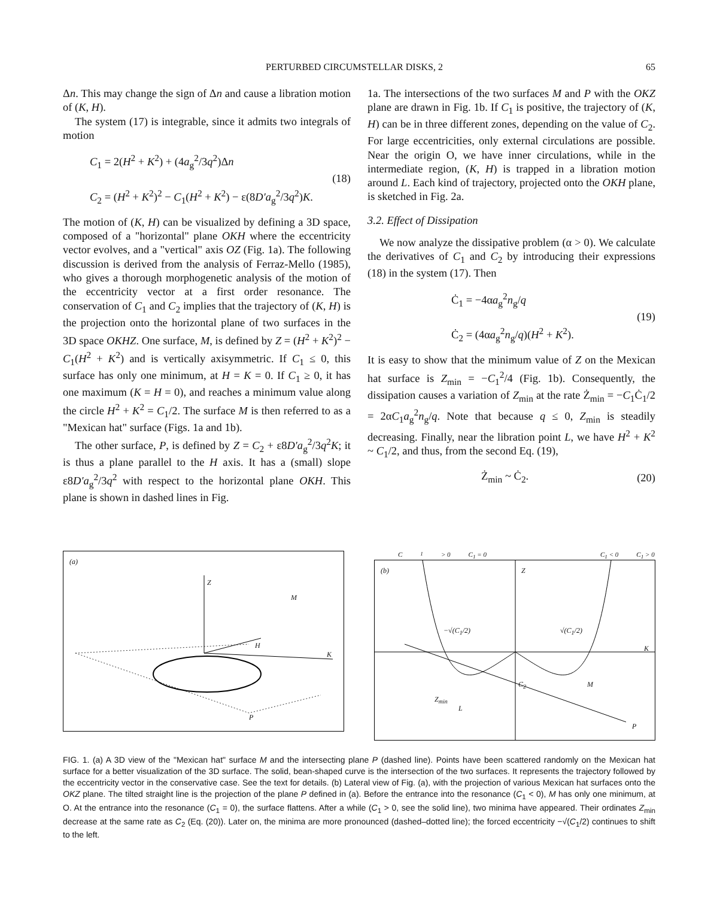PERTURBED CIRCUMSTELLAR DISKS, 2 65
Δn. This may change the sign of Δn and cause a libration motion of (K, H).
The system (17) is integrable, since it admits two integrals of motion
C<sub>1</sub> = 2(H<sup>2</sup> + K<sup>2</sup>) + (4a<sub>g</sub><sup>2</sup>/3q<sup>2</sup>)Δn
C<sub>2</sub> = (H<sup>2</sup> + K<sup>2</sup>)<sup>2</sup> − C<sub>1</sub>(H<sup>2</sup> + K<sup>2</sup>) − ε(8D′a<sub>g</sub><sup>2</sup>/3q<sup>2</sup>)K.
(18)
The motion of (K, H) can be visualized by defining a 3D space, composed of a "horizontal" plane OKH where the eccentricity vector evolves, and a "vertical" axis OZ (Fig. 1a). The following discussion is derived from the analysis of Ferraz-Mello (1985), who gives a thorough morphogenetic analysis of the motion of the eccentricity vector at a first order resonance. The conservation of C<sub>1</sub> and C<sub>2</sub> implies that the trajectory of (K, H) is the projection onto the horizontal plane of two surfaces in the 3D space OKHZ. One surface, M, is defined by Z = (H<sup>2</sup> + K<sup>2</sup>)<sup>2</sup> − C<sub>1</sub>(H<sup>2</sup> + K<sup>2</sup>) and is vertically axisymmetric. If C<sub>1</sub> ≤ 0, this surface has only one minimum, at H = K = 0. If C<sub>1</sub> ≥ 0, it has one maximum (K = H = 0), and reaches a minimum value along the circle H<sup>2</sup> + K<sup>2</sup> = C<sub>1</sub>/2. The surface M is then referred to as a "Mexican hat" surface (Figs. 1a and 1b).
The other surface, P, is defined by Z = C<sub>2</sub> + ε8D′a<sub>g</sub><sup>2</sup>/3q<sup>2</sup>K; it is thus a plane parallel to the H axis. It has a (small) slope ε8D′a<sub>g</sub><sup>2</sup>/3q<sup>2</sup> with respect to the horizontal plane OKH. This plane is shown in dashed lines in Fig.
1a. The intersections of the two surfaces M and P with the OKZ plane are drawn in Fig. 1b. If C<sub>1</sub> is positive, the trajectory of (K, H) can be in three different zones, depending on the value of C<sub>2</sub>. For large eccentricities, only external circulations are possible. Near the origin O, we have inner circulations, while in the intermediate region, (K, H) is trapped in a libration motion around L. Each kind of trajectory, projected onto the OKH plane, is sketched in Fig. 2a.
3.2. Effect of Dissipation
We now analyze the dissipative problem (α > 0). We calculate the derivatives of C<sub>1</sub> and C<sub>2</sub> by introducing their expressions (18) in the system (17). Then
Ċ<sub>1</sub> = −4αa<sub>g</sub><sup>2</sup>n<sub>g</sub>/q
Ċ<sub>2</sub> = (4αa<sub>g</sub><sup>2</sup>n<sub>g</sub>/q)(H<sup>2</sup> + K<sup>2</sup>).
(19)
It is easy to show that the minimum value of Z on the Mexican hat surface is Z<sub>min</sub> = −C<sub>1</sub><sup>2</sup>/4 (Fig. 1b). Consequently, the dissipation causes a variation of Z<sub>min</sub> at the rate Ż<sub>min</sub> = −C<sub>1</sub>Ċ<sub>1</sub>/2 = 2αC<sub>1</sub>a<sub>g</sub><sup>2</sup>n<sub>g</sub>/q. Note that because q ≤ 0, Z<sub>min</sub> is steadily decreasing. Finally, near the libration point L, we have H<sup>2</sup> + K<sup>2</sup> ~ C<sub>1</sub>/2, and thus, from the second Eq. (19),
Ż<sub>min</sub> ~ Ċ<sub>2</sub>. (20)
(a)
Z
M
H
K
P
C<sub>1</sub> > 0 C<sub>1</sub> = 0 C<sub>1</sub> < 0 C<sub>1</sub> > 0
(b)
Z
K
−√(C<sub>1</sub>/2) √(C<sub>1</sub>/2)
C<sub>2</sub> M
Z<sub>min</sub>
L
P
FIG. 1. (a) A 3D view of the "Mexican hat" surface M and the intersecting plane P (dashed line). Points have been scattered randomly on the Mexican hat surface for a better visualization of the 3D surface. The solid, bean-shaped curve is the intersection of the two surfaces. It represents the trajectory followed by the eccentricity vector in the conservative case. See the text for details. (b) Lateral view of Fig. (a), with the projection of various Mexican hat surfaces onto the OKZ plane. The tilted straight line is the projection of the plane P defined in (a). Before the entrance into the resonance (C<sub>1</sub> < 0), M has only one minimum, at O. At the entrance into the resonance (C<sub>1</sub> = 0), the surface flattens. After a while (C<sub>1</sub> > 0, see the solid line), two minima have appeared. Their ordinates Z<sub>min</sub> decrease at the same rate as C<sub>2</sub> (Eq. (20)). Later on, the minima are more pronounced (dashed–dotted line); the forced eccentricity −√(C<sub>1</sub>/2) continues to shift to the left.